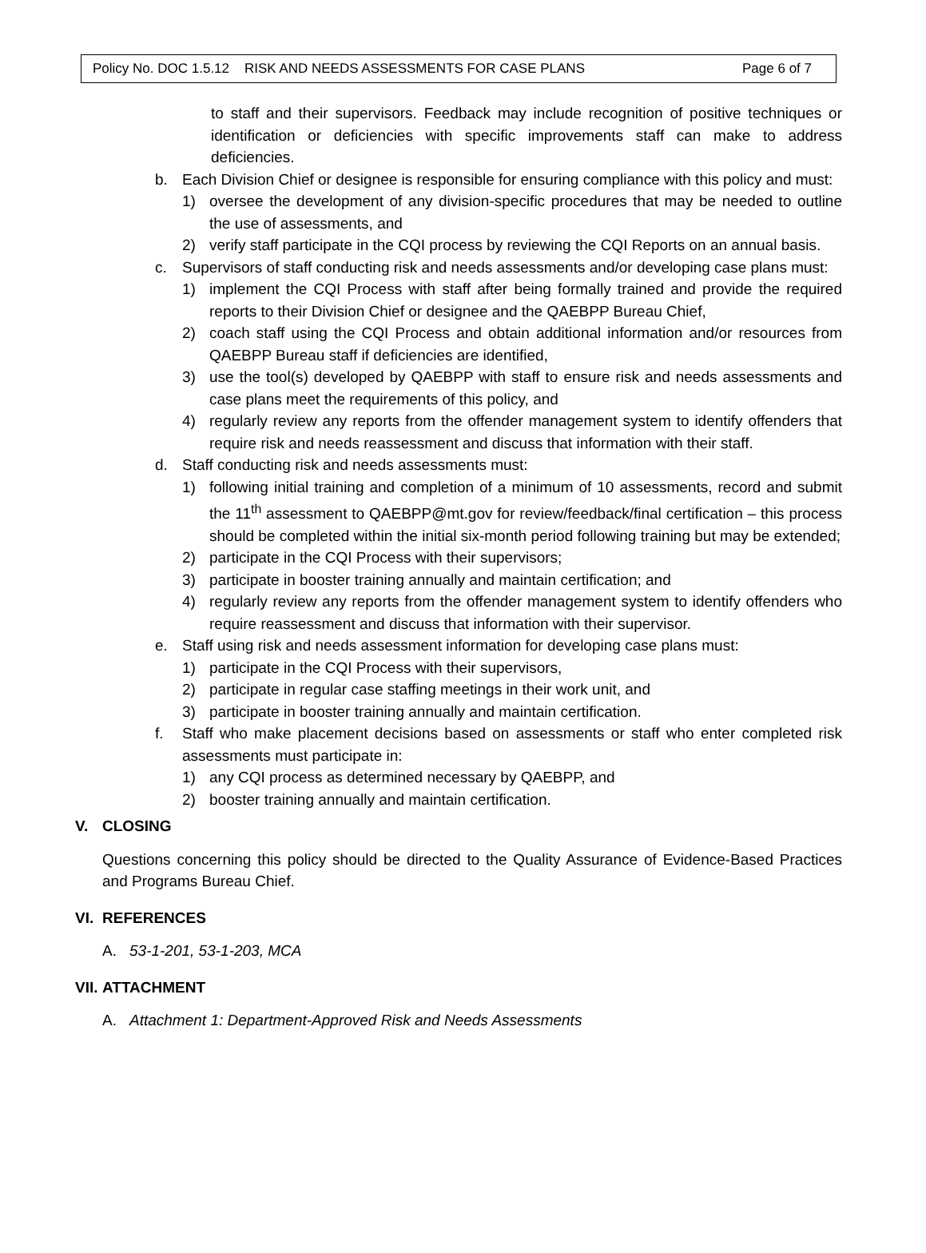Policy No. DOC 1.5.12 RISK AND NEEDS ASSESSMENTS FOR CASE PLANS Page 6 of 7
to staff and their supervisors. Feedback may include recognition of positive techniques or identification or deficiencies with specific improvements staff can make to address deficiencies.
b. Each Division Chief or designee is responsible for ensuring compliance with this policy and must:
1) oversee the development of any division-specific procedures that may be needed to outline the use of assessments, and
2) verify staff participate in the CQI process by reviewing the CQI Reports on an annual basis.
c. Supervisors of staff conducting risk and needs assessments and/or developing case plans must:
1) implement the CQI Process with staff after being formally trained and provide the required reports to their Division Chief or designee and the QAEBPP Bureau Chief,
2) coach staff using the CQI Process and obtain additional information and/or resources from QAEBPP Bureau staff if deficiencies are identified,
3) use the tool(s) developed by QAEBPP with staff to ensure risk and needs assessments and case plans meet the requirements of this policy, and
4) regularly review any reports from the offender management system to identify offenders that require risk and needs reassessment and discuss that information with their staff.
d. Staff conducting risk and needs assessments must:
1) following initial training and completion of a minimum of 10 assessments, record and submit the 11<sup>th</sup> assessment to QAEBPP@mt.gov for review/feedback/final certification – this process should be completed within the initial six-month period following training but may be extended;
2) participate in the CQI Process with their supervisors;
3) participate in booster training annually and maintain certification; and
4) regularly review any reports from the offender management system to identify offenders who require reassessment and discuss that information with their supervisor.
e. Staff using risk and needs assessment information for developing case plans must:
1) participate in the CQI Process with their supervisors,
2) participate in regular case staffing meetings in their work unit, and
3) participate in booster training annually and maintain certification.
f. Staff who make placement decisions based on assessments or staff who enter completed risk assessments must participate in:
1) any CQI process as determined necessary by QAEBPP, and
2) booster training annually and maintain certification.
V. CLOSING
Questions concerning this policy should be directed to the Quality Assurance of Evidence-Based Practices and Programs Bureau Chief.
VI. REFERENCES
A. 53-1-201, 53-1-203, MCA
VII. ATTACHMENT
A. Attachment 1: Department-Approved Risk and Needs Assessments